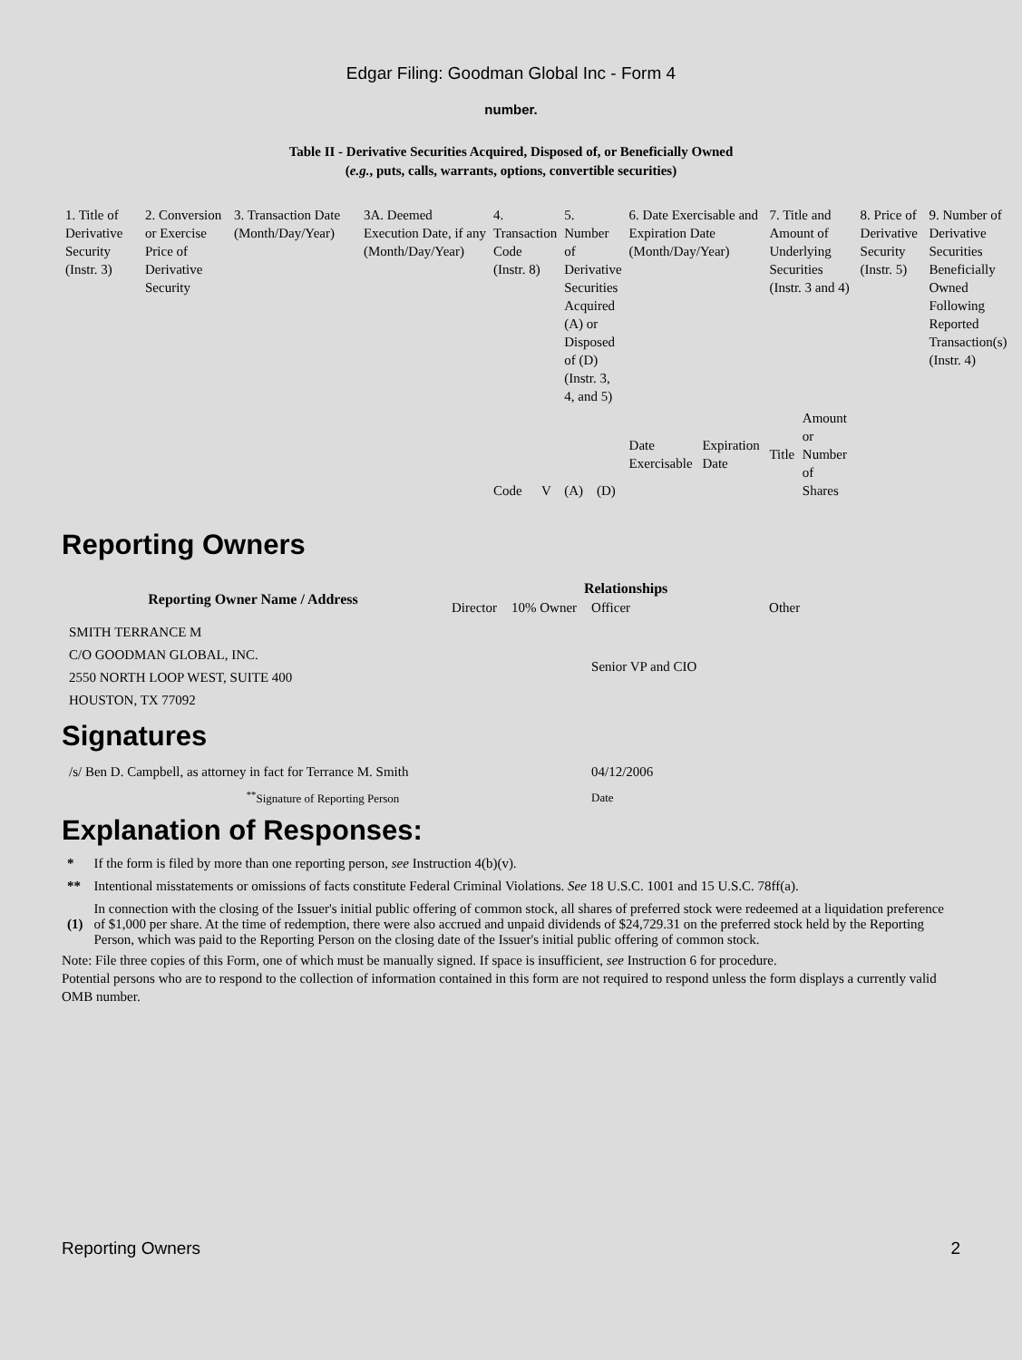Edgar Filing: Goodman Global Inc - Form 4
number.
Table II - Derivative Securities Acquired, Disposed of, or Beneficially Owned
(e.g., puts, calls, warrants, options, convertible securities)
| 1. Title of Derivative Security (Instr. 3) | 2. Conversion or Exercise Price of Derivative Security | 3. Transaction Date (Month/Day/Year) | 3A. Deemed Execution Date, if any (Month/Day/Year) | 4. Transaction Code (Instr. 8) | | 5. Number of Derivative Securities Acquired (A) or Disposed of (D) (Instr. 3, 4, and 5) | | 6. Date Exercisable and Expiration Date (Month/Day/Year) | | 7. Title and Amount of Underlying Securities (Instr. 3 and 4) | | 8. Price of Derivative Security (Instr. 5) | 9. Number of Derivative Securities Beneficially Owned Following Reported Transaction(s) (Instr. 4) |
| | | | | Code | V | (A) | (D) | Date Exercisable | Expiration Date | Title | Amount or Number of Shares | | |
Reporting Owners
| Reporting Owner Name / Address | Relationships | | | |
| --- | --- | --- | --- | --- |
| | Director | 10% Owner | Officer | Other |
| SMITH TERRANCE M C/O GOODMAN GLOBAL, INC. 2550 NORTH LOOP WEST, SUITE 400 HOUSTON, TX 77092 | | | Senior VP and CIO | |
Signatures
| /s/ Ben D. Campbell, as attorney in fact for Terrance M. Smith | 04/12/2006 |
| <sup>**</sup> Signature of Reporting Person | Date |
Explanation of Responses:
| * | If the form is filed by more than one reporting person, see Instruction 4(b)(v). |
| ** | Intentional misstatements or omissions of facts constitute Federal Criminal Violations. See 18 U.S.C. 1001 and 15 U.S.C. 78ff(a). |
| (1) | In connection with the closing of the Issuer's initial public offering of common stock, all shares of preferred stock were redeemed at a liquidation preference of $1,000 per share. At the time of redemption, there were also accrued and unpaid dividends of $24,729.31 on the preferred stock held by the Reporting Person, which was paid to the Reporting Person on the closing date of the Issuer's initial public offering of common stock. |
Note: File three copies of this Form, one of which must be manually signed. If space is insufficient, see Instruction 6 for procedure.
Potential persons who are to respond to the collection of information contained in this form are not required to respond unless the form displays a currently valid OMB number.
Reporting Owners 2